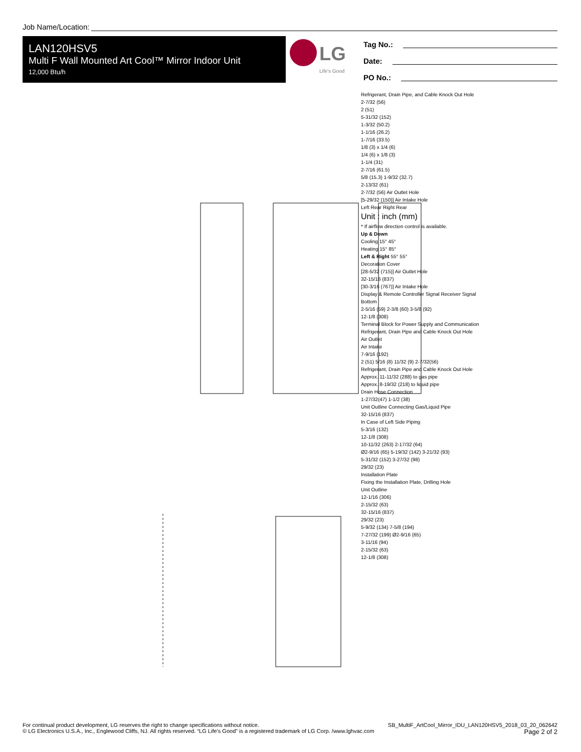Job Name/Location:
LAN120HSV5
Multi F Wall Mounted Art Cool™ Mirror Indoor Unit
12,000 Btu/h
LG
Life's Good
Tag No.:
Date:
PO No.:
Refrigerant, Drain Pipe, and Cable Knock Out Hole
2-7/32 (56)
2 (51)
5-31/32 (152)
1-3/32 (50.2)
1-1/16 (26.2)
1-7/16 (33.5)
1/8 (3) x 1/4 (6)
1/4 (6) x 1/8 (3)
1-1/4 (31)
2-7/16 (61.5)
5/8 (15.3) 1-9/32 (32.7)
2-13/32 (61)
2-7/32 (56) Air Outlet Hole
[5-29/32 (150)] Air Intake Hole
Left Rear Right Rear
Unit : inch (mm)
* If airflow direction control is available.
Up & Down
Cooling 15° 45°
Heating 15° 85°
Left & Right 55° 55°
Decoration Cover
[28-5/32 (715)] Air Outlet Hole
32-15/16 (837)
[30-3/16 (767)] Air Intake Hole
Display & Remote Controller Signal Receiver Signal
Bottom
2-5/16 (59) 2-3/8 (60) 3-5/8 (92)
12-1/8 (308)
Terminal Block for Power Supply and Communication
Refrigerant, Drain Pipe and Cable Knock Out Hole
Air Outlet
Air Intake
7-9/16 (192)
2 (51) 5/16 (8) 11/32 (9) 2-7/32(56)
Refrigerant, Drain Pipe and Cable Knock Out Hole
Approx. 11-11/32 (288) to gas pipe
Approx. 8-19/32 (218) to liquid pipe
Drain Hose Connection
1-27/32(47) 1-1/2 (38)
Unit Outline Connecting Gas/Liquid Pipe
32-15/16 (837)
In Case of Left Side Piping
5-3/16 (132)
12-1/8 (308)
10-11/32 (263) 2-17/32 (64)
Ø2-9/16 (65) 5-19/32 (142) 3-21/32 (93)
5-31/32 (152) 3-27/32 (98)
29/32 (23)
Installation Plate
Fixing the Installation Plate, Drilling Hole
Unit Outline
12-1/16 (306)
2-15/32 (63)
32-15/16 (837)
29/32 (23)
5-9/32 (134) 7-5/8 (194)
7-27/32 (199) Ø2-9/16 (65)
3-11/16 (94)
2-15/32 (63)
12-1/8 (308)
For continual product development, LG reserves the right to change specifications without notice.
© LG Electronics U.S.A., Inc., Englewood Cliffs, NJ. All rights reserved. “LG Life’s Good” is a registered trademark of LG Corp. /www.lghvac.com
SB_MultiF_ArtCool_Mirror_IDU_LAN120HSV5_2018_03_20_062642
Page 2 of 2